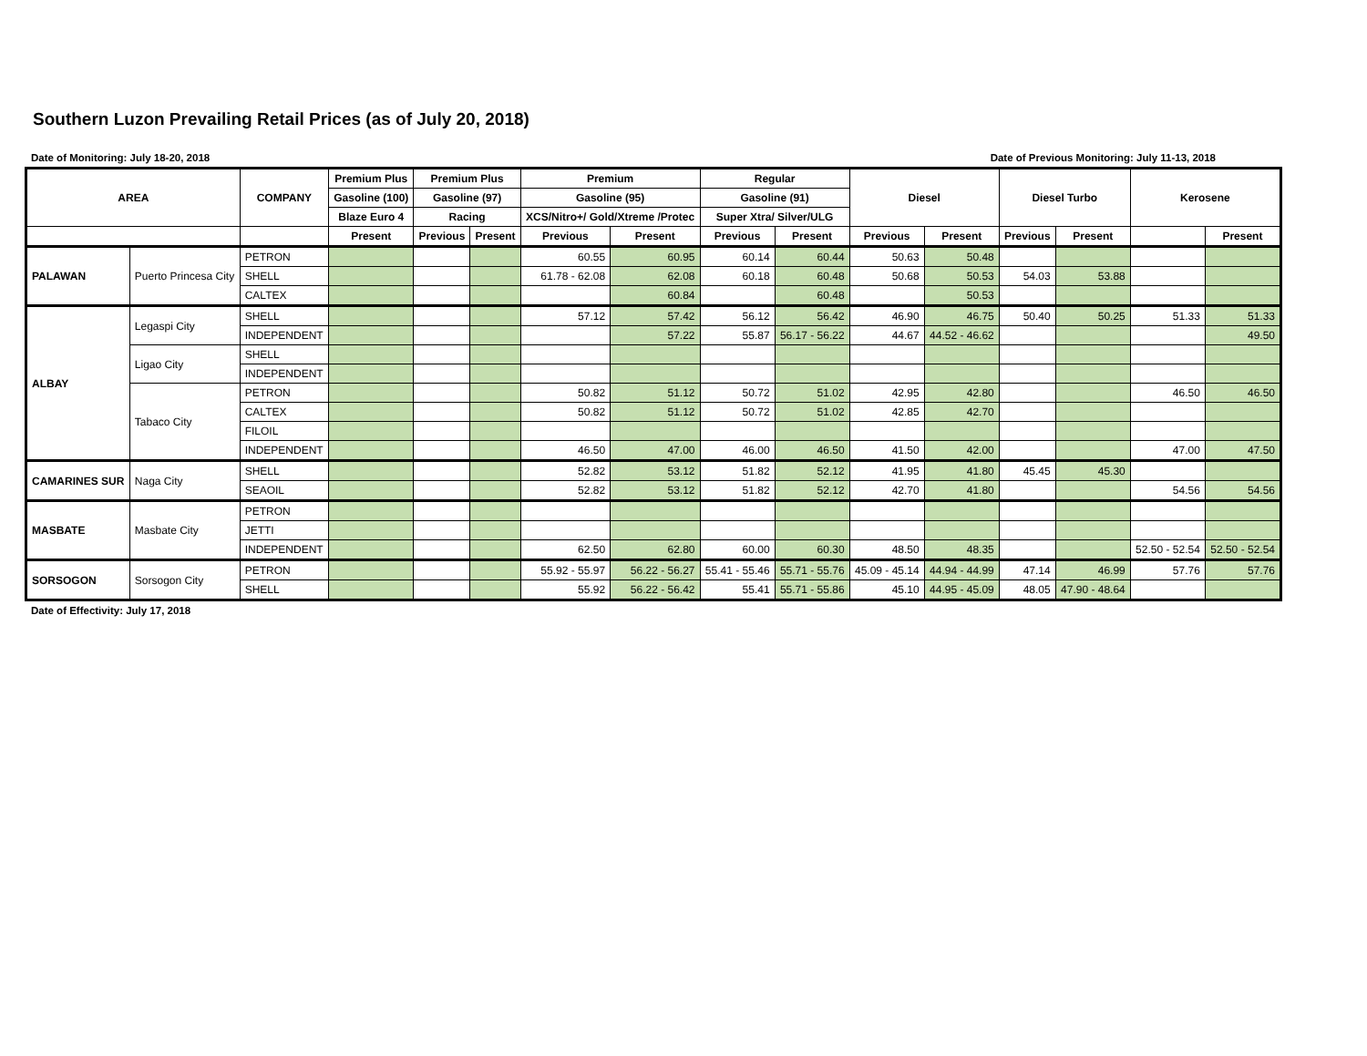Southern Luzon Prevailing Retail Prices (as of July 20, 2018)
Date of Monitoring: July 18-20, 2018 Date of Previous Monitoring: July 11-13, 2018
| AREA | | COMPANY | Premium Plus | Premium Plus | | Premium | | Regular | | Diesel | | Diesel Turbo | | Kerosene | |
| --- | --- | --- | --- | --- | --- | --- | --- | --- | --- | --- | --- | --- | --- | --- | --- |
| | | | Gasoline (100) | Gasoline (97) | | Gasoline (95) | | Gasoline (91) | | | | | | | |
| | | | Blaze Euro 4 | Racing | | XCS/Nitro+/ Gold/Xtreme /Protec | | Super Xtra/ Silver/ULG | | | | | | | |
| | | | Present | Previous | Present | Previous | Present | Previous | Present | Previous | Present | Previous | Present | | Present |
| PALAWAN | Puerto Princesa City | PETRON | | | | 60.55 | 60.95 | 60.14 | 60.44 | 50.63 | 50.48 | | | | |
| | | SHELL | | | | 61.78 - 62.08 | 62.08 | 60.18 | 60.48 | 50.68 | 50.53 | 54.03 | 53.88 | | |
| | | CALTEX | | | | | 60.84 | | 60.48 | | 50.53 | | | | |
| ALBAY | Legaspi City | SHELL | | | | 57.12 | 57.42 | 56.12 | 56.42 | 46.90 | 46.75 | 50.40 | 50.25 | 51.33 | 51.33 |
| | | INDEPENDENT | | | | | 57.22 | 55.87 | 56.17 - 56.22 | 44.67 | 44.52 - 46.62 | | | | 49.50 |
| | Ligao City | SHELL | | | | | | | | | | | | | |
| | | INDEPENDENT | | | | | | | | | | | | | |
| | Tabaco City | PETRON | | | | 50.82 | 51.12 | 50.72 | 51.02 | 42.95 | 42.80 | | | 46.50 | 46.50 |
| | | CALTEX | | | | 50.82 | 51.12 | 50.72 | 51.02 | 42.85 | 42.70 | | | | |
| | | FILOIL | | | | | | | | | | | | | |
| | | INDEPENDENT | | | | 46.50 | 47.00 | 46.00 | 46.50 | 41.50 | 42.00 | | | 47.00 | 47.50 |
| CAMARINES SUR | Naga City | SHELL | | | | 52.82 | 53.12 | 51.82 | 52.12 | 41.95 | 41.80 | 45.45 | 45.30 | | |
| | | SEAOIL | | | | 52.82 | 53.12 | 51.82 | 52.12 | 42.70 | 41.80 | | | 54.56 | 54.56 |
| MASBATE | Masbate City | PETRON | | | | | | | | | | | | | |
| | | JETTI | | | | | | | | | | | | | |
| | | INDEPENDENT | | | | 62.50 | 62.80 | 60.00 | 60.30 | 48.50 | 48.35 | | | 52.50 - 52.54 | 52.50 - 52.54 |
| SORSOGON | Sorsogon City | PETRON | | | | 55.92 - 55.97 | 56.22 - 56.27 | 55.41 - 55.46 | 55.71 - 55.76 | 45.09 - 45.14 | 44.94 - 44.99 | 47.14 | 46.99 | 57.76 | 57.76 |
| | | SHELL | | | | 55.92 | 56.22 - 56.42 | 55.41 | 55.71 - 55.86 | 45.10 | 44.95 - 45.09 | 48.05 | 47.90 - 48.64 | | |
Date of Effectivity: July 17, 2018